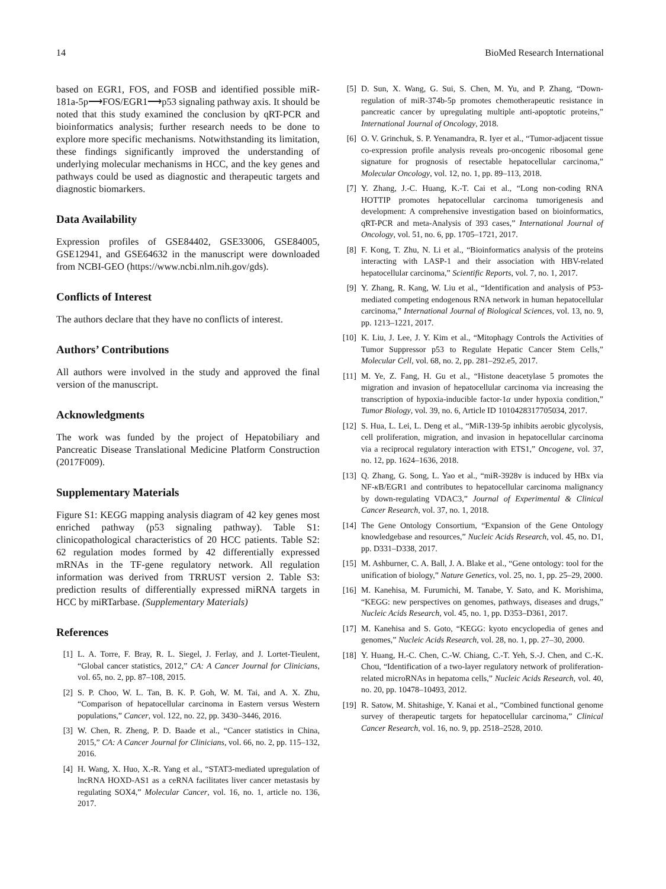14 BioMed Research International
based on EGR1, FOS, and FOSB and identified possible miR-181a-5p⟶FOS/EGR1⟶p53 signaling pathway axis. It should be noted that this study examined the conclusion by qRT-PCR and bioinformatics analysis; further research needs to be done to explore more specific mechanisms. Notwithstanding its limitation, these findings significantly improved the understanding of underlying molecular mechanisms in HCC, and the key genes and pathways could be used as diagnostic and therapeutic targets and diagnostic biomarkers.
Data Availability
Expression profiles of GSE84402, GSE33006, GSE84005, GSE12941, and GSE64632 in the manuscript were downloaded from NCBI-GEO (https://www.ncbi.nlm.nih.gov/gds).
Conflicts of Interest
The authors declare that they have no conflicts of interest.
Authors’ Contributions
All authors were involved in the study and approved the final version of the manuscript.
Acknowledgments
The work was funded by the project of Hepatobiliary and Pancreatic Disease Translational Medicine Platform Construction (2017F009).
Supplementary Materials
Figure S1: KEGG mapping analysis diagram of 42 key genes most enriched pathway (p53 signaling pathway). Table S1: clinicopathological characteristics of 20 HCC patients. Table S2: 62 regulation modes formed by 42 differentially expressed mRNAs in the TF-gene regulatory network. All regulation information was derived from TRRUST version 2. Table S3: prediction results of differentially expressed miRNA targets in HCC by miRTarbase. (Supplementary Materials)
References
[1] L. A. Torre, F. Bray, R. L. Siegel, J. Ferlay, and J. Lortet-Tieulent, “Global cancer statistics, 2012,” CA: A Cancer Journal for Clinicians, vol. 65, no. 2, pp. 87–108, 2015.
[2] S. P. Choo, W. L. Tan, B. K. P. Goh, W. M. Tai, and A. X. Zhu, “Comparison of hepatocellular carcinoma in Eastern versus Western populations,” Cancer, vol. 122, no. 22, pp. 3430–3446, 2016.
[3] W. Chen, R. Zheng, P. D. Baade et al., “Cancer statistics in China, 2015,” CA: A Cancer Journal for Clinicians, vol. 66, no. 2, pp. 115–132, 2016.
[4] H. Wang, X. Huo, X.-R. Yang et al., “STAT3-mediated upregulation of lncRNA HOXD-AS1 as a ceRNA facilitates liver cancer metastasis by regulating SOX4,” Molecular Cancer, vol. 16, no. 1, article no. 136, 2017.
[5] D. Sun, X. Wang, G. Sui, S. Chen, M. Yu, and P. Zhang, “Down-regulation of miR-374b-5p promotes chemotherapeutic resistance in pancreatic cancer by upregulating multiple anti-apoptotic proteins,” International Journal of Oncology, 2018.
[6] O. V. Grinchuk, S. P. Yenamandra, R. Iyer et al., “Tumor-adjacent tissue co-expression profile analysis reveals pro-oncogenic ribosomal gene signature for prognosis of resectable hepatocellular carcinoma,” Molecular Oncology, vol. 12, no. 1, pp. 89–113, 2018.
[7] Y. Zhang, J.-C. Huang, K.-T. Cai et al., “Long non-coding RNA HOTTIP promotes hepatocellular carcinoma tumorigenesis and development: A comprehensive investigation based on bioinformatics, qRT-PCR and meta-Analysis of 393 cases,” International Journal of Oncology, vol. 51, no. 6, pp. 1705–1721, 2017.
[8] F. Kong, T. Zhu, N. Li et al., “Bioinformatics analysis of the proteins interacting with LASP-1 and their association with HBV-related hepatocellular carcinoma,” Scientific Reports, vol. 7, no. 1, 2017.
[9] Y. Zhang, R. Kang, W. Liu et al., “Identification and analysis of P53-mediated competing endogenous RNA network in human hepatocellular carcinoma,” International Journal of Biological Sciences, vol. 13, no. 9, pp. 1213–1221, 2017.
[10] K. Liu, J. Lee, J. Y. Kim et al., “Mitophagy Controls the Activities of Tumor Suppressor p53 to Regulate Hepatic Cancer Stem Cells,” Molecular Cell, vol. 68, no. 2, pp. 281–292.e5, 2017.
[11] M. Ye, Z. Fang, H. Gu et al., “Histone deacetylase 5 promotes the migration and invasion of hepatocellular carcinoma via increasing the transcription of hypoxia-inducible factor-1α under hypoxia condition,” Tumor Biology, vol. 39, no. 6, Article ID 1010428317705034, 2017.
[12] S. Hua, L. Lei, L. Deng et al., “MiR-139-5p inhibits aerobic glycolysis, cell proliferation, migration, and invasion in hepatocellular carcinoma via a reciprocal regulatory interaction with ETS1,” Oncogene, vol. 37, no. 12, pp. 1624–1636, 2018.
[13] Q. Zhang, G. Song, L. Yao et al., “miR-3928v is induced by HBx via NF-κ B/EGR1 and contributes to hepatocellular carcinoma malignancy by down-regulating VDAC3,” Journal of Experimental & Clinical Cancer Research, vol. 37, no. 1, 2018.
[14] The Gene Ontology Consortium, “Expansion of the Gene Ontology knowledgebase and resources,” Nucleic Acids Research, vol. 45, no. D1, pp. D331–D338, 2017.
[15] M. Ashburner, C. A. Ball, J. A. Blake et al., “Gene ontology: tool for the unification of biology,” Nature Genetics, vol. 25, no. 1, pp. 25–29, 2000.
[16] M. Kanehisa, M. Furumichi, M. Tanabe, Y. Sato, and K. Morishima, “KEGG: new perspectives on genomes, pathways, diseases and drugs,” Nucleic Acids Research, vol. 45, no. 1, pp. D353–D361, 2017.
[17] M. Kanehisa and S. Goto, “KEGG: kyoto encyclopedia of genes and genomes,” Nucleic Acids Research, vol. 28, no. 1, pp. 27–30, 2000.
[18] Y. Huang, H.-C. Chen, C.-W. Chiang, C.-T. Yeh, S.-J. Chen, and C.-K. Chou, “Identification of a two-layer regulatory network of proliferation-related microRNAs in hepatoma cells,” Nucleic Acids Research, vol. 40, no. 20, pp. 10478–10493, 2012.
[19] R. Satow, M. Shitashige, Y. Kanai et al., “Combined functional genome survey of therapeutic targets for hepatocellular carcinoma,” Clinical Cancer Research, vol. 16, no. 9, pp. 2518–2528, 2010.